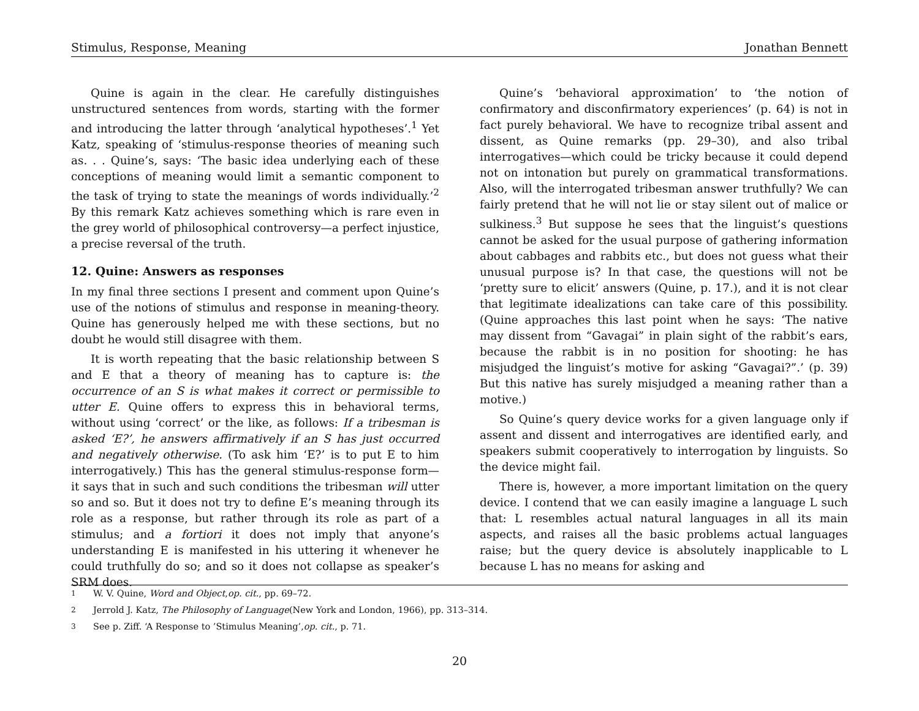Stimulus, Response, Meaning Jonathan Bennett
Quine is again in the clear. He carefully distinguishes unstructured sentences from words, starting with the former and introducing the latter through ‘analytical hypotheses’.<sup>1</sup> Yet Katz, speaking of ‘stimulus-response theories of meaning such as. . . Quine’s, says: ‘The basic idea underlying each of these conceptions of meaning would limit a semantic component to the task of trying to state the meanings of words individually.’<sup>2</sup> By this remark Katz achieves something which is rare even in the grey world of philosophical controversy—a perfect injustice, a precise reversal of the truth.
12. Quine: Answers as responses
In my final three sections I present and comment upon Quine’s use of the notions of stimulus and response in meaning-theory. Quine has generously helped me with these sections, but no doubt he would still disagree with them.
It is worth repeating that the basic relationship between S and E that a theory of meaning has to capture is: the occurrence of an S is what makes it correct or permissible to utter E. Quine offers to express this in behavioral terms, without using ‘correct’ or the like, as follows: If a tribesman is asked ‘E?’, he answers affirmatively if an S has just occurred and negatively otherwise. (To ask him ‘E?’ is to put E to him interrogatively.) This has the general stimulus-response form—it says that in such and such conditions the tribesman will utter so and so. But it does not try to define E’s meaning through its role as a response, but rather through its role as part of a stimulus; and a fortiori it does not imply that anyone’s understanding E is manifested in his uttering it whenever he could truthfully do so; and so it does not collapse as speaker’s SRM does.
Quine’s ‘behavioral approximation’ to ‘the notion of confirmatory and disconfirmatory experiences’ (p. 64) is not in fact purely behavioral. We have to recognize tribal assent and dissent, as Quine remarks (pp. 29–30), and also tribal interrogatives—which could be tricky because it could depend not on intonation but purely on grammatical transformations. Also, will the interrogated tribesman answer truthfully? We can fairly pretend that he will not lie or stay silent out of malice or sulkiness.<sup>3</sup> But suppose he sees that the linguist’s questions cannot be asked for the usual purpose of gathering information about cabbages and rabbits etc., but does not guess what their unusual purpose is? In that case, the questions will not be ‘pretty sure to elicit’ answers (Quine, p. 17.), and it is not clear that legitimate idealizations can take care of this possibility. (Quine approaches this last point when he says: ‘The native may dissent from “Gavagai” in plain sight of the rabbit’s ears, because the rabbit is in no position for shooting: he has misjudged the linguist’s motive for asking “Gavagai?”.’ (p. 39) But this native has surely misjudged a meaning rather than a motive.)
So Quine’s query device works for a given language only if assent and dissent and interrogatives are identified early, and speakers submit cooperatively to interrogation by linguists. So the device might fail.
There is, however, a more important limitation on the query device. I contend that we can easily imagine a language L such that: L resembles actual natural languages in all its main aspects, and raises all the basic problems actual languages raise; but the query device is absolutely inapplicable to L because L has no means for asking and
<sup>1</sup> W. V. Quine, Word and Object, op. cit., pp. 69–72.
<sup>2</sup> Jerrold J. Katz, The Philosophy of Language (New York and London, 1966), pp. 313–314.
<sup>3</sup> See p. Ziff. ‘A Response to ’Stimulus Meaning’, op. cit., p. 71.
20